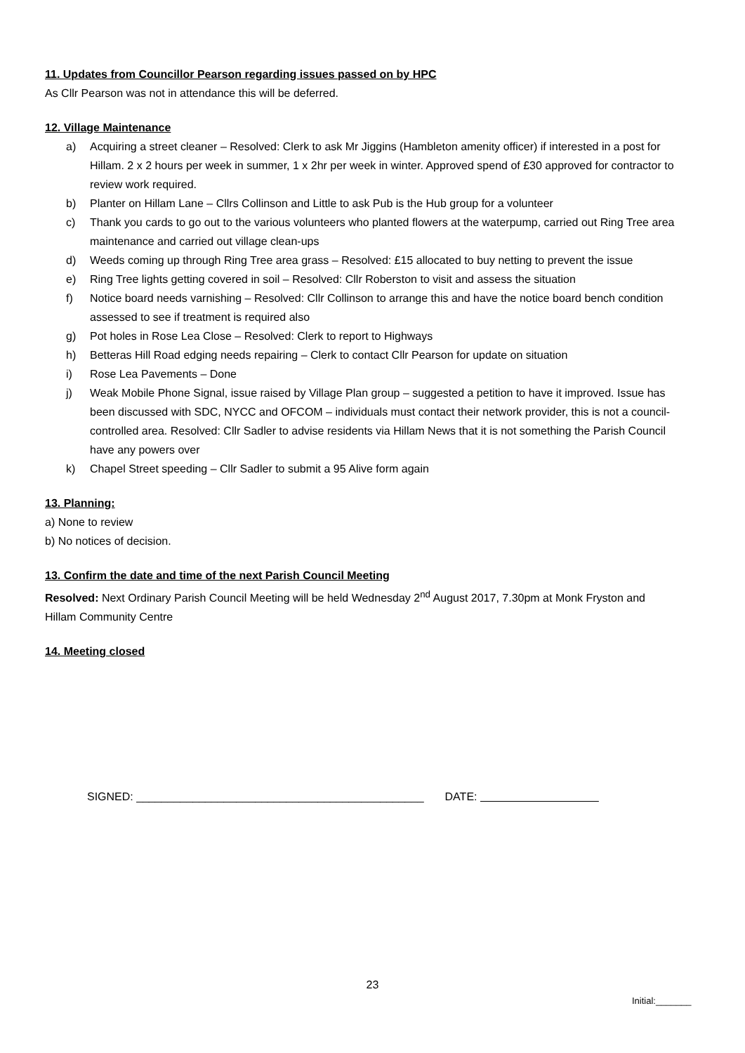11. Updates from Councillor Pearson regarding issues passed on by HPC
As Cllr Pearson was not in attendance this will be deferred.
12. Village Maintenance
a) Acquiring a street cleaner – Resolved: Clerk to ask Mr Jiggins (Hambleton amenity officer) if interested in a post for Hillam. 2 x 2 hours per week in summer, 1 x 2hr per week in winter. Approved spend of £30 approved for contractor to review work required.
b) Planter on Hillam Lane – Cllrs Collinson and Little to ask Pub is the Hub group for a volunteer
c) Thank you cards to go out to the various volunteers who planted flowers at the waterpump, carried out Ring Tree area maintenance and carried out village clean-ups
d) Weeds coming up through Ring Tree area grass – Resolved: £15 allocated to buy netting to prevent the issue
e) Ring Tree lights getting covered in soil – Resolved: Cllr Roberston to visit and assess the situation
f) Notice board needs varnishing – Resolved: Cllr Collinson to arrange this and have the notice board bench condition assessed to see if treatment is required also
g) Pot holes in Rose Lea Close – Resolved: Clerk to report to Highways
h) Betteras Hill Road edging needs repairing – Clerk to contact Cllr Pearson for update on situation
i) Rose Lea Pavements – Done
j) Weak Mobile Phone Signal, issue raised by Village Plan group – suggested a petition to have it improved. Issue has been discussed with SDC, NYCC and OFCOM – individuals must contact their network provider, this is not a council-controlled area. Resolved: Cllr Sadler to advise residents via Hillam News that it is not something the Parish Council have any powers over
k) Chapel Street speeding – Cllr Sadler to submit a 95 Alive form again
13. Planning:
a) None to review
b) No notices of decision.
13. Confirm the date and time of the next Parish Council Meeting
Resolved: Next Ordinary Parish Council Meeting will be held Wednesday 2<sup>nd</sup> August 2017, 7.30pm at Monk Fryston and Hillam Community Centre
14. Meeting closed
SIGNED: ______________________________________________ DATE:
23
Initial:_______